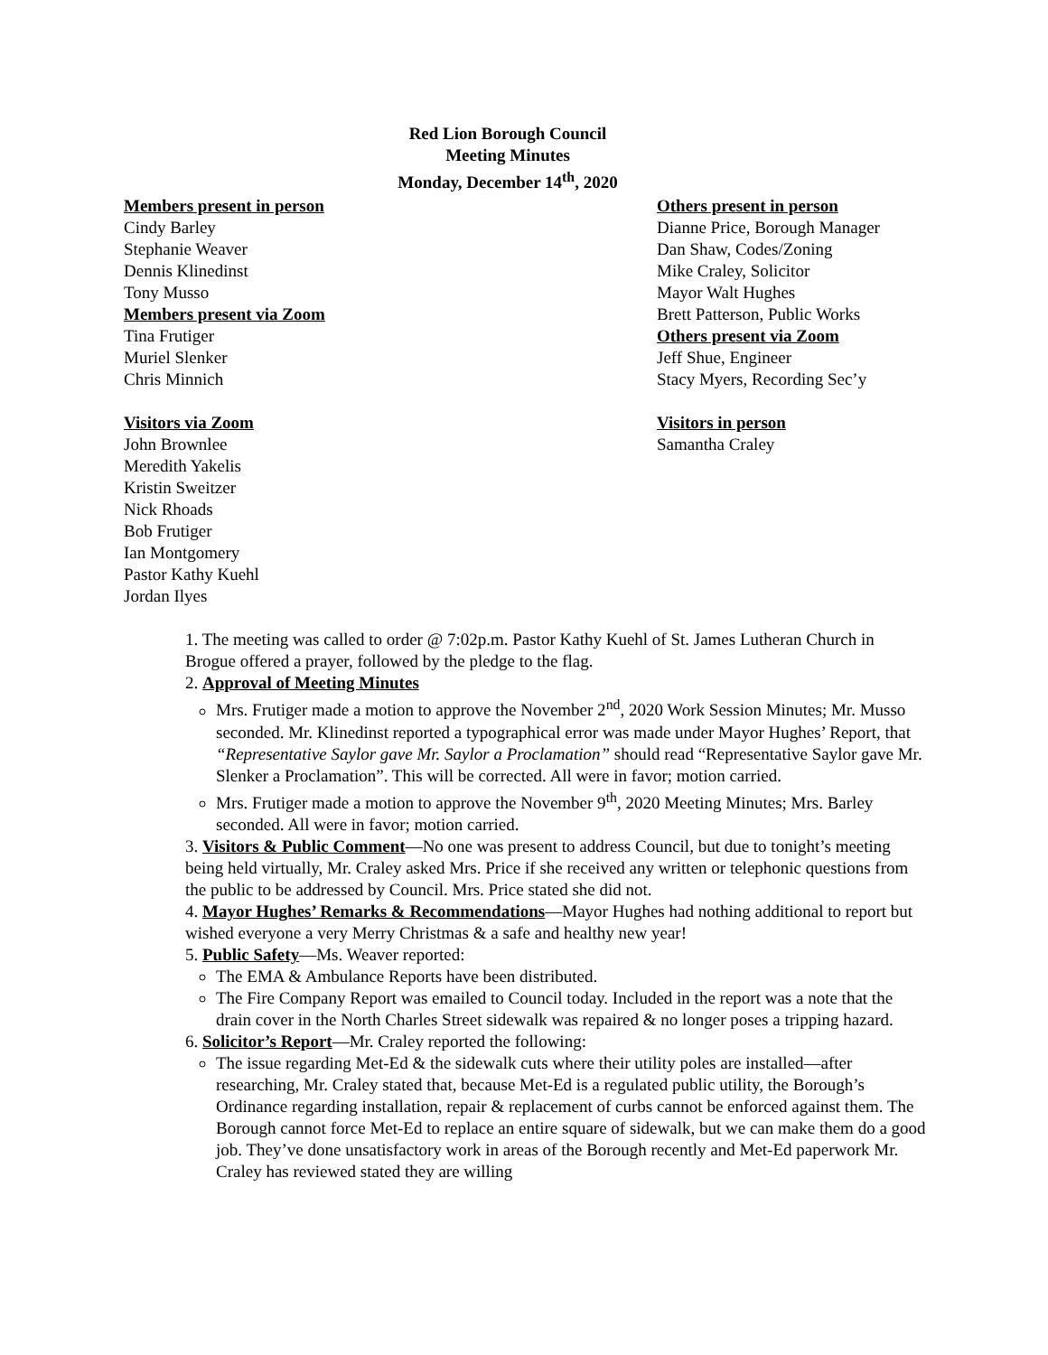Red Lion Borough Council
Meeting Minutes
Monday, December 14<sup>th</sup>, 2020
Members present in person
Cindy Barley
Stephanie Weaver
Dennis Klinedinst
Tony Musso
Members present via Zoom
Tina Frutiger
Muriel Slenker
Chris Minnich
Visitors via Zoom
John Brownlee
Meredith Yakelis
Kristin Sweitzer
Nick Rhoads
Bob Frutiger
Ian Montgomery
Pastor Kathy Kuehl
Jordan Ilyes
Others present in person
Dianne Price, Borough Manager
Dan Shaw, Codes/Zoning
Mike Craley, Solicitor
Mayor Walt Hughes
Brett Patterson, Public Works
Others present via Zoom
Jeff Shue, Engineer
Stacy Myers, Recording Sec’y
Visitors in person
Samantha Craley
1. The meeting was called to order @ 7:02p.m. Pastor Kathy Kuehl of St. James Lutheran Church in Brogue offered a prayer, followed by the pledge to the flag.
2. Approval of Meeting Minutes
Mrs. Frutiger made a motion to approve the November 2<sup>nd</sup>, 2020 Work Session Minutes; Mr. Musso seconded. Mr. Klinedinst reported a typographical error was made under Mayor Hughes’ Report, that “Representative Saylor gave Mr. Saylor a Proclamation” should read “Representative Saylor gave Mr. Slenker a Proclamation”. This will be corrected. All were in favor; motion carried.
Mrs. Frutiger made a motion to approve the November 9<sup>th</sup>, 2020 Meeting Minutes; Mrs. Barley seconded. All were in favor; motion carried.
3. Visitors & Public Comment—No one was present to address Council, but due to tonight’s meeting being held virtually, Mr. Craley asked Mrs. Price if she received any written or telephonic questions from the public to be addressed by Council. Mrs. Price stated she did not.
4. Mayor Hughes’ Remarks & Recommendations—Mayor Hughes had nothing additional to report but wished everyone a very Merry Christmas & a safe and healthy new year!
5. Public Safety—Ms. Weaver reported:
The EMA & Ambulance Reports have been distributed.
The Fire Company Report was emailed to Council today. Included in the report was a note that the drain cover in the North Charles Street sidewalk was repaired & no longer poses a tripping hazard.
6. Solicitor’s Report—Mr. Craley reported the following:
The issue regarding Met-Ed & the sidewalk cuts where their utility poles are installed—after researching, Mr. Craley stated that, because Met-Ed is a regulated public utility, the Borough’s Ordinance regarding installation, repair & replacement of curbs cannot be enforced against them. The Borough cannot force Met-Ed to replace an entire square of sidewalk, but we can make them do a good job. They’ve done unsatisfactory work in areas of the Borough recently and Met-Ed paperwork Mr. Craley has reviewed stated they are willing